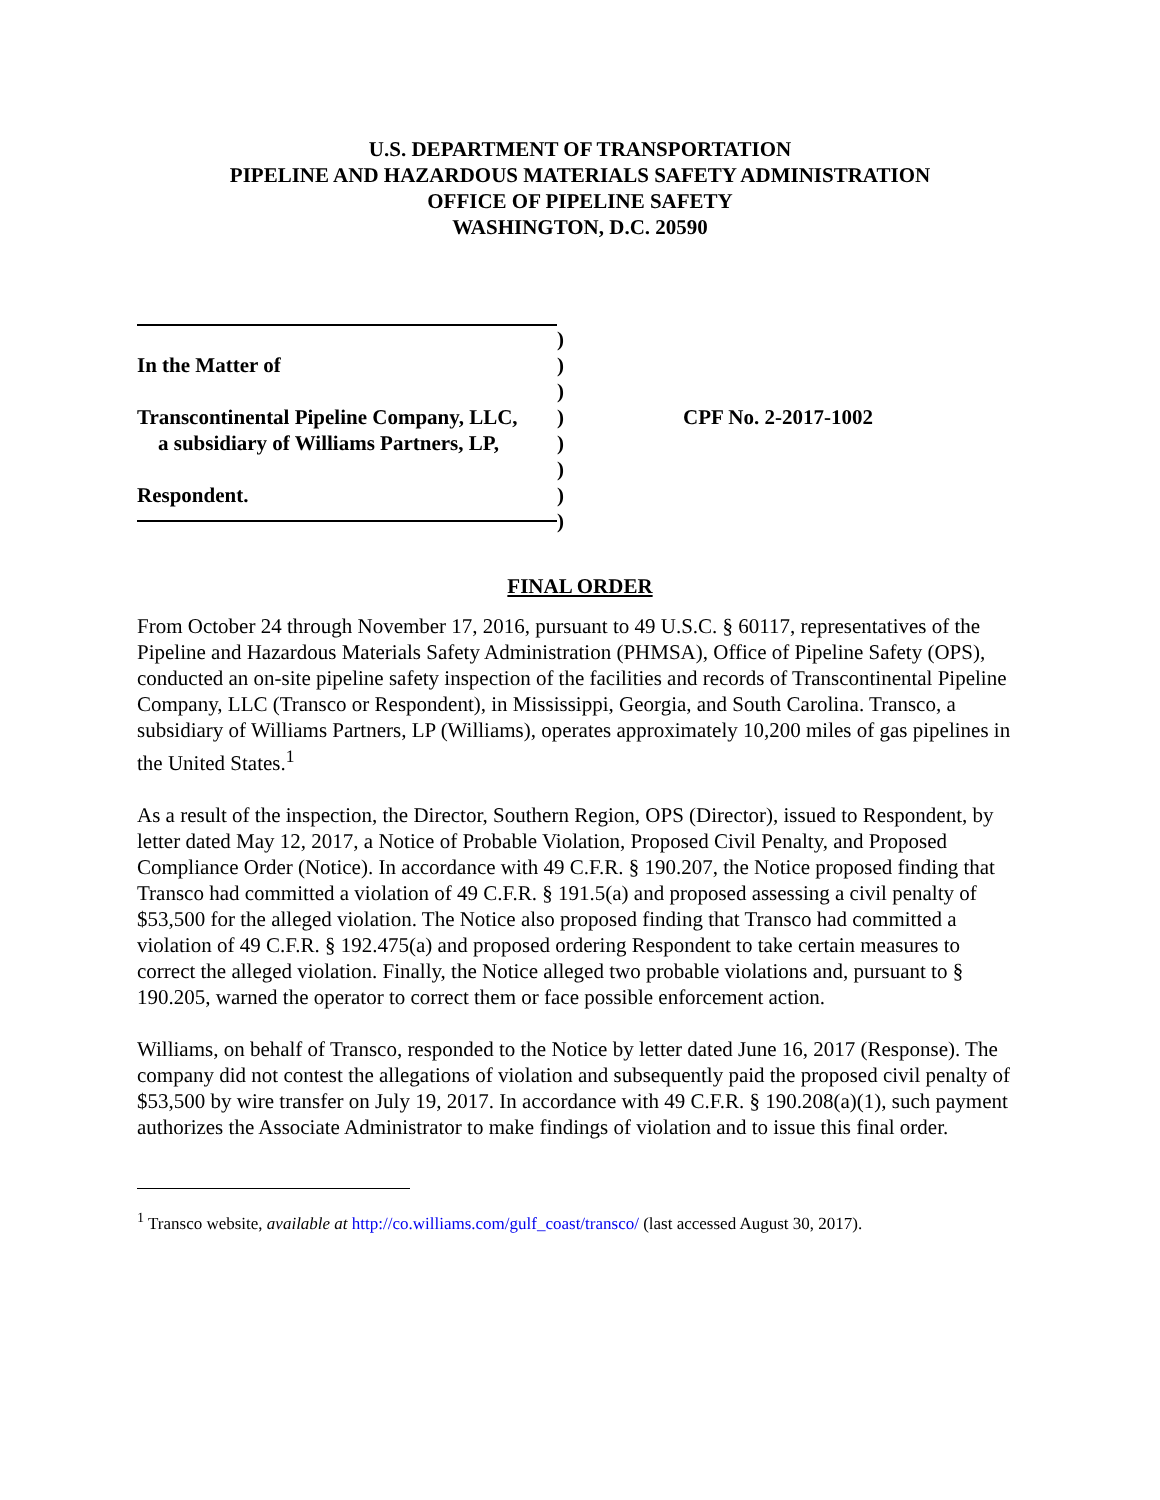U.S. DEPARTMENT OF TRANSPORTATION
PIPELINE AND HAZARDOUS MATERIALS SAFETY ADMINISTRATION
OFFICE OF PIPELINE SAFETY
WASHINGTON, D.C. 20590
In the Matter of
Transcontinental Pipeline Company, LLC,
a subsidiary of Williams Partners, LP,
Respondent.
)
)
)
)
)
)
)
)
CPF No. 2-2017-1002
FINAL ORDER
From October 24 through November 17, 2016, pursuant to 49 U.S.C. § 60117, representatives of the Pipeline and Hazardous Materials Safety Administration (PHMSA), Office of Pipeline Safety (OPS), conducted an on-site pipeline safety inspection of the facilities and records of Transcontinental Pipeline Company, LLC (Transco or Respondent), in Mississippi, Georgia, and South Carolina. Transco, a subsidiary of Williams Partners, LP (Williams), operates approximately 10,200 miles of gas pipelines in the United States.<sup>1</sup>
As a result of the inspection, the Director, Southern Region, OPS (Director), issued to Respondent, by letter dated May 12, 2017, a Notice of Probable Violation, Proposed Civil Penalty, and Proposed Compliance Order (Notice). In accordance with 49 C.F.R. § 190.207, the Notice proposed finding that Transco had committed a violation of 49 C.F.R. § 191.5(a) and proposed assessing a civil penalty of $53,500 for the alleged violation. The Notice also proposed finding that Transco had committed a violation of 49 C.F.R. § 192.475(a) and proposed ordering Respondent to take certain measures to correct the alleged violation. Finally, the Notice alleged two probable violations and, pursuant to § 190.205, warned the operator to correct them or face possible enforcement action.
Williams, on behalf of Transco, responded to the Notice by letter dated June 16, 2017 (Response). The company did not contest the allegations of violation and subsequently paid the proposed civil penalty of $53,500 by wire transfer on July 19, 2017. In accordance with 49 C.F.R. § 190.208(a)(1), such payment authorizes the Associate Administrator to make findings of violation and to issue this final order.
<sup>1</sup> Transco website, available at http://co.williams.com/gulf_coast/transco/ (last accessed August 30, 2017).